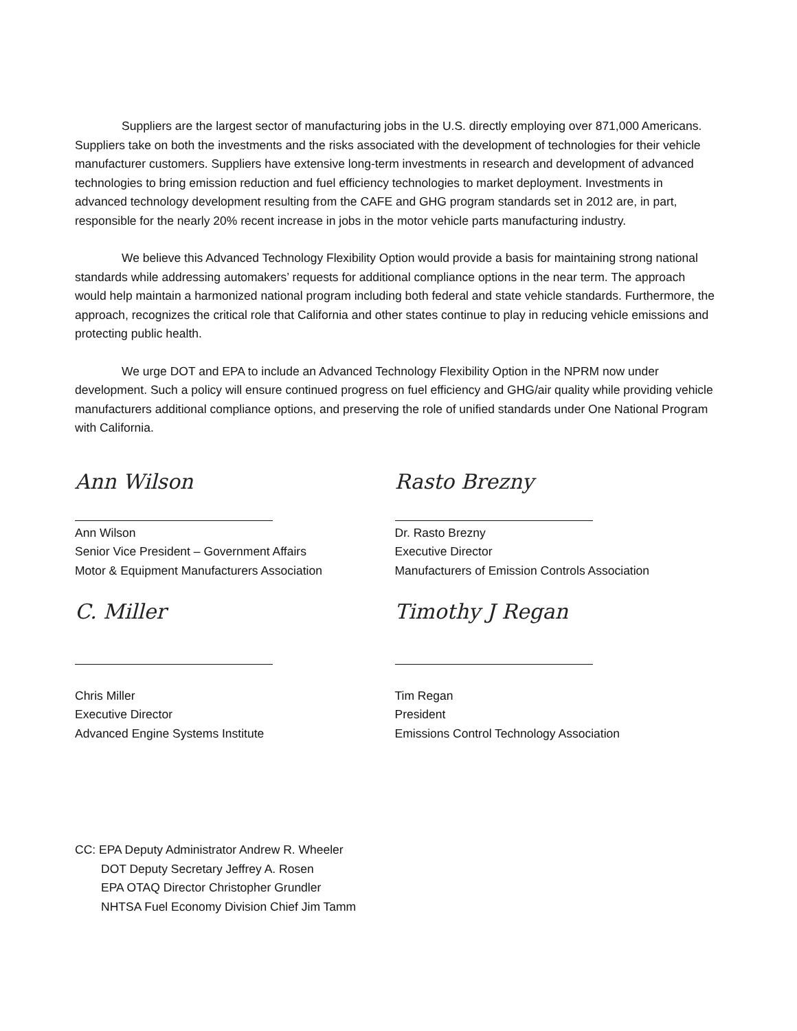Suppliers are the largest sector of manufacturing jobs in the U.S. directly employing over 871,000 Americans. Suppliers take on both the investments and the risks associated with the development of technologies for their vehicle manufacturer customers. Suppliers have extensive long-term investments in research and development of advanced technologies to bring emission reduction and fuel efficiency technologies to market deployment. Investments in advanced technology development resulting from the CAFE and GHG program standards set in 2012 are, in part, responsible for the nearly 20% recent increase in jobs in the motor vehicle parts manufacturing industry.
We believe this Advanced Technology Flexibility Option would provide a basis for maintaining strong national standards while addressing automakers’ requests for additional compliance options in the near term. The approach would help maintain a harmonized national program including both federal and state vehicle standards. Furthermore, the approach, recognizes the critical role that California and other states continue to play in reducing vehicle emissions and protecting public health.
We urge DOT and EPA to include an Advanced Technology Flexibility Option in the NPRM now under development. Such a policy will ensure continued progress on fuel efficiency and GHG/air quality while providing vehicle manufacturers additional compliance options, and preserving the role of unified standards under One National Program with California.
Ann Wilson
Ann Wilson
Senior Vice President – Government Affairs
Motor & Equipment Manufacturers Association
C. Miller
Chris Miller
Executive Director
Advanced Engine Systems Institute
Rasto Brezny
Dr. Rasto Brezny
Executive Director
Manufacturers of Emission Controls Association
Timothy J Regan
Tim Regan
President
Emissions Control Technology Association
CC: EPA Deputy Administrator Andrew R. Wheeler
DOT Deputy Secretary Jeffrey A. Rosen
EPA OTAQ Director Christopher Grundler
NHTSA Fuel Economy Division Chief Jim Tamm